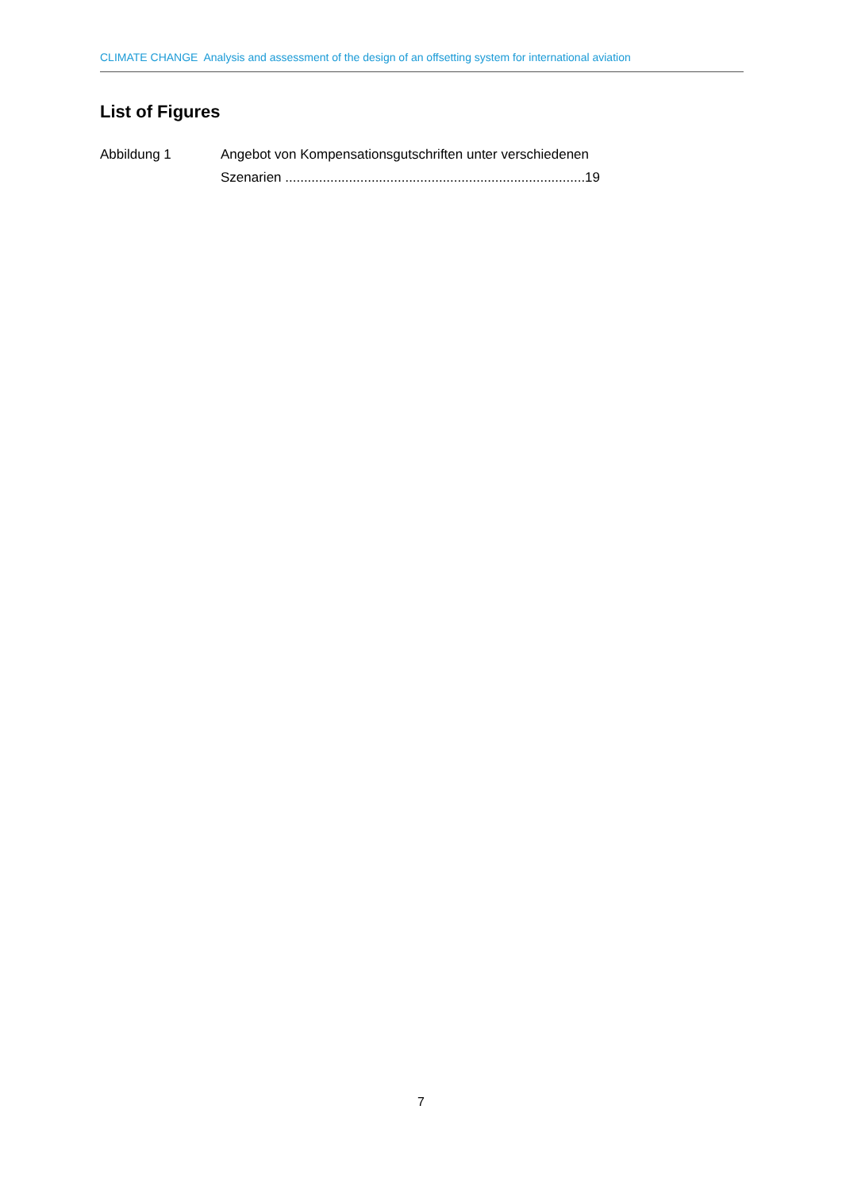CLIMATE CHANGE Analysis and assessment of the design of an offsetting system for international aviation
List of Figures
Abbildung 1 Angebot von Kompensationsgutschriften unter verschiedenen Szenarien ................................................................................19
7